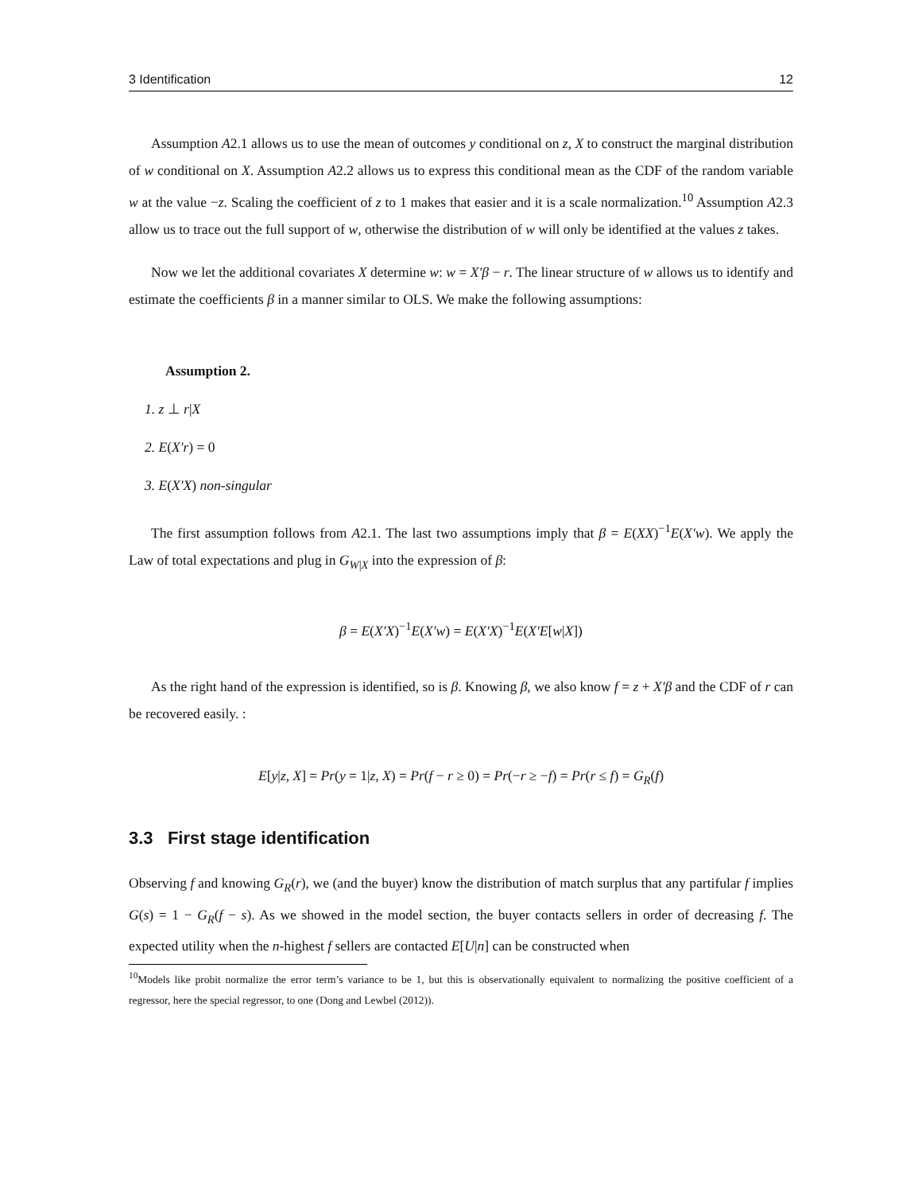3 Identification 12
Assumption A2.1 allows us to use the mean of outcomes y conditional on z, X to construct the marginal distribution of w conditional on X. Assumption A2.2 allows us to express this conditional mean as the CDF of the random variable w at the value −z. Scaling the coefficient of z to 1 makes that easier and it is a scale normalization.<sup>10</sup> Assumption A2.3 allow us to trace out the full support of w, otherwise the distribution of w will only be identified at the values z takes.
Now we let the additional covariates X determine w: w = X′β − r. The linear structure of w allows us to identify and estimate the coefficients β in a manner similar to OLS. We make the following assumptions:
Assumption 2.
1. z ⊥ r|X
2. E(X′r) = 0
3. E(X′X) non-singular
The first assumption follows from A2.1. The last two assumptions imply that β = E(XX)<sup>−1</sup>E(X′w). We apply the Law of total expectations and plug in G<sub>W|X</sub> into the expression of β:
β = E(X′X)<sup>−1</sup>E(X′w) = E(X′X)<sup>−1</sup>E(X′E[w|X])
As the right hand of the expression is identified, so is β. Knowing β, we also know f = z + X′β and the CDF of r can be recovered easily. :
E[y|z, X] = Pr(y = 1|z, X) = Pr(f − r ≥ 0) = Pr(−r ≥ −f) = Pr(r ≤ f) = G<sub>R</sub>(f)
3.3 First stage identification
Observing f and knowing G<sub>R</sub>(r), we (and the buyer) know the distribution of match surplus that any partifular f implies G(s) = 1 − G<sub>R</sub>(f − s). As we showed in the model section, the buyer contacts sellers in order of decreasing f. The expected utility when the n-highest f sellers are contacted E[U|n] can be constructed when
<sup>10</sup> Models like probit normalize the error term’s variance to be 1, but this is observationally equivalent to normalizing the positive coefficient of a regressor, here the special regressor, to one (Dong and Lewbel (2012)).